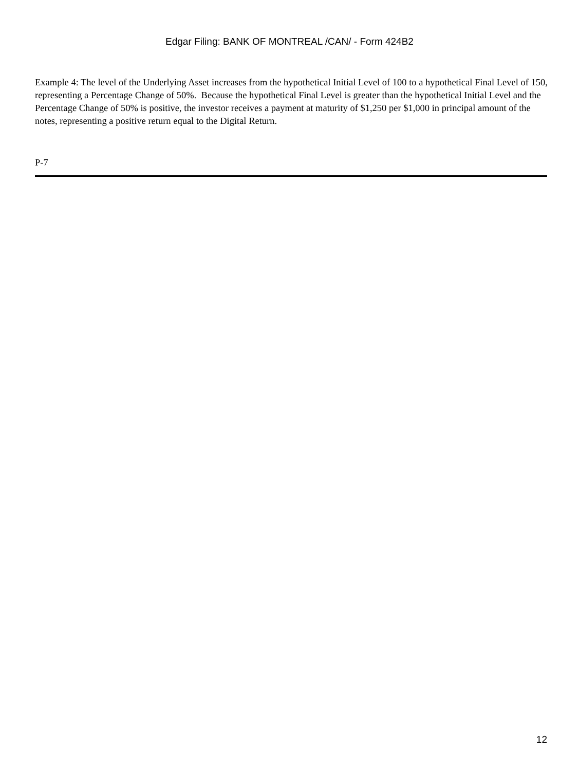Edgar Filing: BANK OF MONTREAL /CAN/ - Form 424B2
Example 4: The level of the Underlying Asset increases from the hypothetical Initial Level of 100 to a hypothetical Final Level of 150, representing a Percentage Change of 50%. Because the hypothetical Final Level is greater than the hypothetical Initial Level and the Percentage Change of 50% is positive, the investor receives a payment at maturity of $1,250 per $1,000 in principal amount of the notes, representing a positive return equal to the Digital Return.
P-7
12